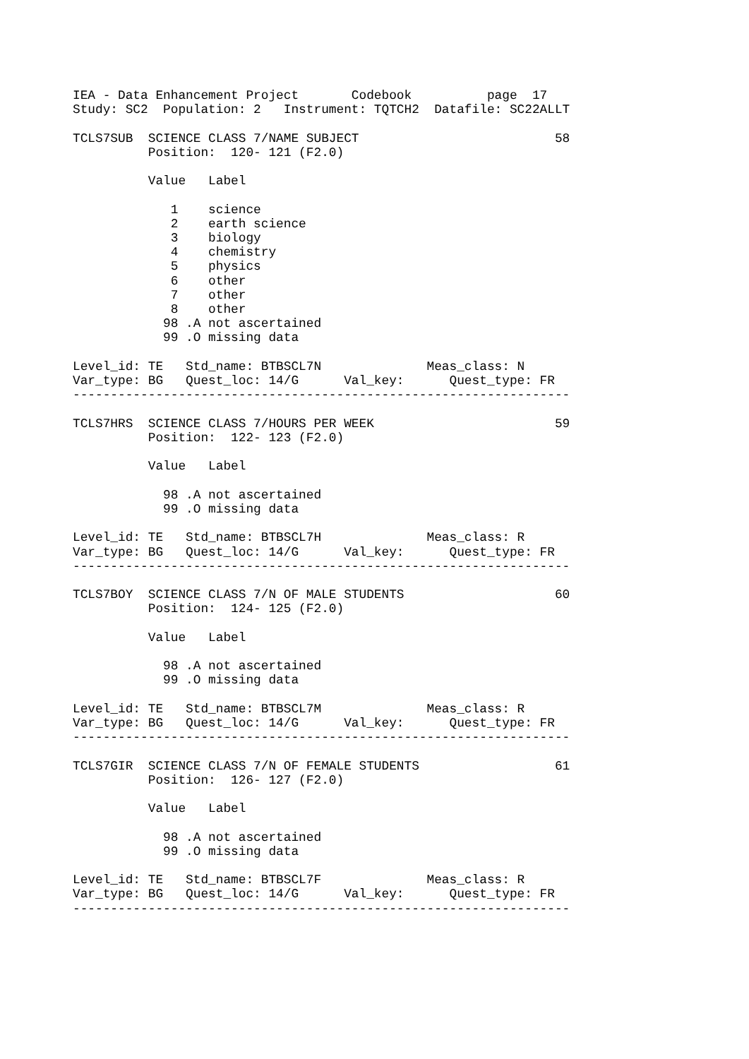IEA - Data Enhancement Project       Codebook          page  17
Study: SC2  Population: 2   Instrument: TQTCH2  Datafile: SC22ALLT

TCLS7SUB  SCIENCE CLASS 7/NAME SUBJECT                          58
          Position:  120- 121 (F2.0)

          Value   Label

             1    science
             2    earth science
             3    biology
             4    chemistry
             5    physics
             6    other
             7    other
             8    other
            98 .A not ascertained
            99 .O missing data

Level_id: TE   Std_name: BTBSCL7N              Meas_class: N
Var_type: BG   Quest_loc: 14/G      Val_key:      Quest_type: FR
------------------------------------------------------------------

TCLS7HRS  SCIENCE CLASS 7/HOURS PER WEEK                        59
          Position:  122- 123 (F2.0)

          Value   Label

            98 .A not ascertained
            99 .O missing data

Level_id: TE   Std_name: BTBSCL7H              Meas_class: R
Var_type: BG   Quest_loc: 14/G      Val_key:      Quest_type: FR
------------------------------------------------------------------

TCLS7BOY  SCIENCE CLASS 7/N OF MALE STUDENTS                    60
          Position:  124- 125 (F2.0)

          Value   Label

            98 .A not ascertained
            99 .O missing data

Level_id: TE   Std_name: BTBSCL7M              Meas_class: R
Var_type: BG   Quest_loc: 14/G      Val_key:      Quest_type: FR
------------------------------------------------------------------

TCLS7GIR  SCIENCE CLASS 7/N OF FEMALE STUDENTS                  61
          Position:  126- 127 (F2.0)

          Value   Label

            98 .A not ascertained
            99 .O missing data

Level_id: TE   Std_name: BTBSCL7F              Meas_class: R
Var_type: BG   Quest_loc: 14/G      Val_key:      Quest_type: FR
------------------------------------------------------------------